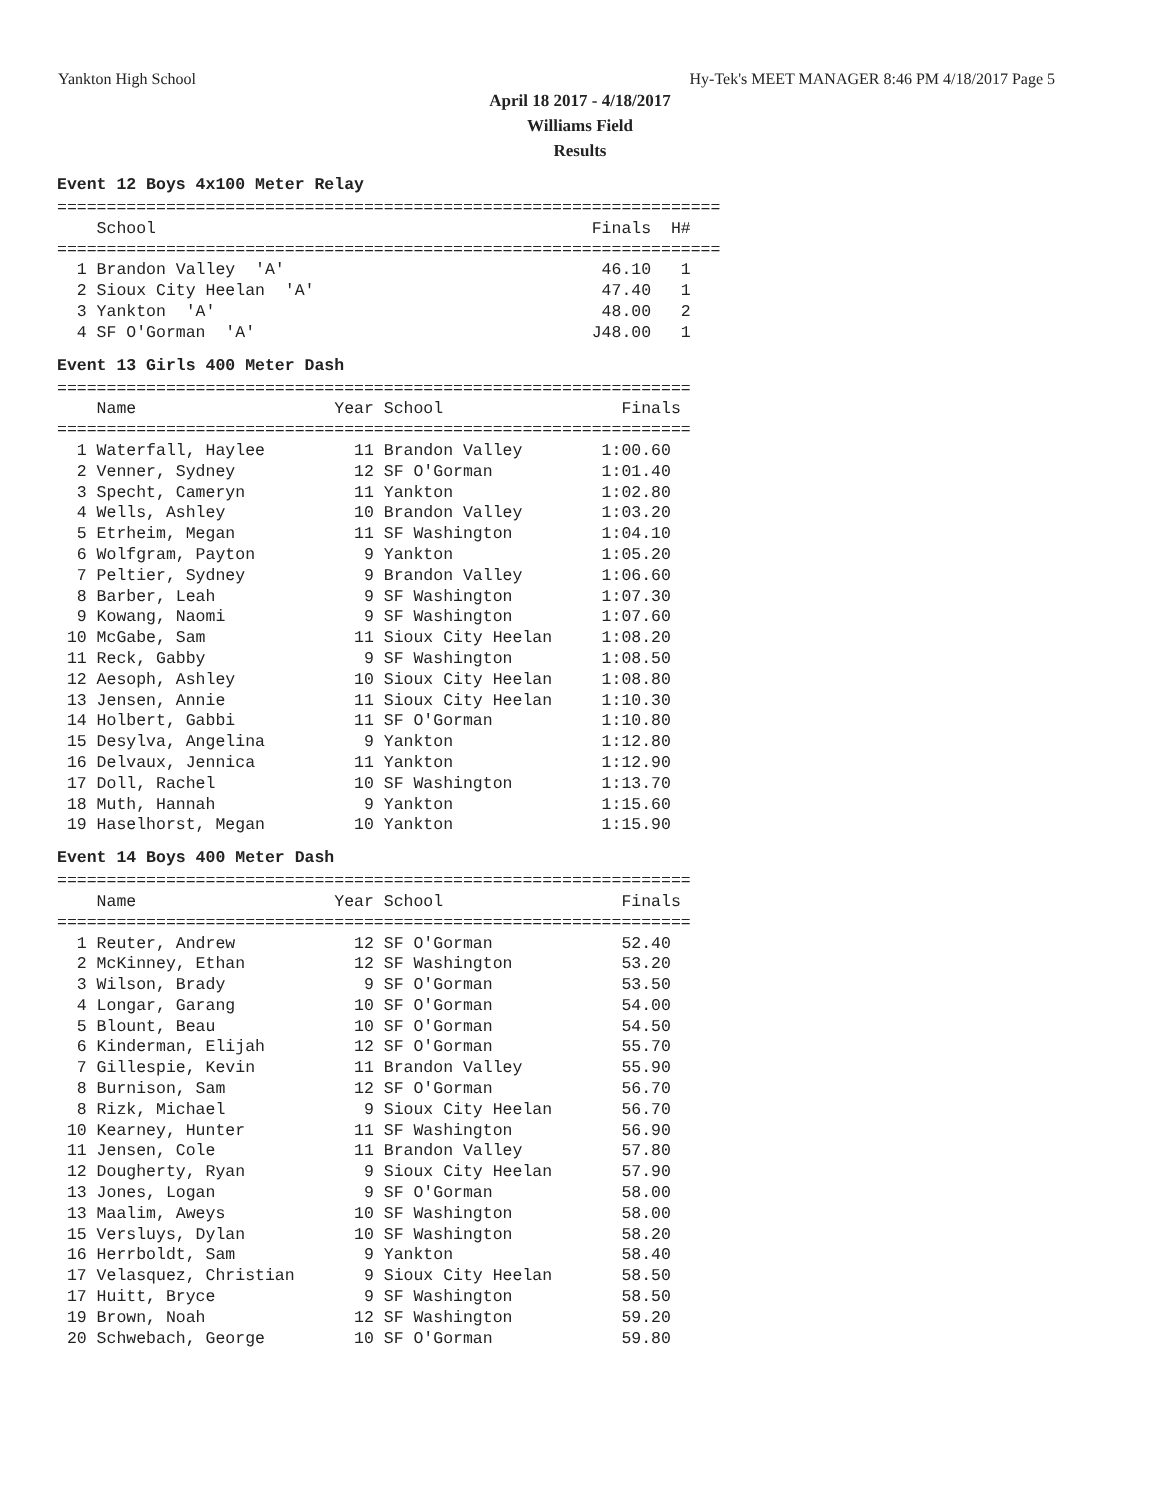Yankton High School Hy-Tek's MEET MANAGER 8:46 PM 4/18/2017 Page 5
April 18 2017 - 4/18/2017
Williams Field
Results
Event 12 Boys 4x100 Meter Relay
===================================================================
    School                                            Finals  H#
===================================================================
  1 Brandon Valley  'A'                                46.10   1
  2 Sioux City Heelan  'A'                             47.40   1
  3 Yankton  'A'                                       48.00   2
  4 SF O'Gorman  'A'                                  J48.00   1
Event 13 Girls 400 Meter Dash
================================================================
    Name                    Year School                  Finals
================================================================
  1 Waterfall, Haylee         11 Brandon Valley        1:00.60
  2 Venner, Sydney            12 SF O'Gorman           1:01.40
  3 Specht, Cameryn           11 Yankton               1:02.80
  4 Wells, Ashley             10 Brandon Valley        1:03.20
  5 Etrheim, Megan            11 SF Washington         1:04.10
  6 Wolfgram, Payton           9 Yankton               1:05.20
  7 Peltier, Sydney            9 Brandon Valley        1:06.60
  8 Barber, Leah               9 SF Washington         1:07.30
  9 Kowang, Naomi              9 SF Washington         1:07.60
 10 McGabe, Sam               11 Sioux City Heelan     1:08.20
 11 Reck, Gabby                9 SF Washington         1:08.50
 12 Aesoph, Ashley            10 Sioux City Heelan     1:08.80
 13 Jensen, Annie             11 Sioux City Heelan     1:10.30
 14 Holbert, Gabbi            11 SF O'Gorman           1:10.80
 15 Desylva, Angelina          9 Yankton               1:12.80
 16 Delvaux, Jennica          11 Yankton               1:12.90
 17 Doll, Rachel              10 SF Washington         1:13.70
 18 Muth, Hannah               9 Yankton               1:15.60
 19 Haselhorst, Megan         10 Yankton               1:15.90
Event 14 Boys 400 Meter Dash
================================================================
    Name                    Year School                  Finals
================================================================
  1 Reuter, Andrew            12 SF O'Gorman             52.40
  2 McKinney, Ethan           12 SF Washington           53.20
  3 Wilson, Brady              9 SF O'Gorman             53.50
  4 Longar, Garang            10 SF O'Gorman             54.00
  5 Blount, Beau              10 SF O'Gorman             54.50
  6 Kinderman, Elijah         12 SF O'Gorman             55.70
  7 Gillespie, Kevin          11 Brandon Valley          55.90
  8 Burnison, Sam             12 SF O'Gorman             56.70
  8 Rizk, Michael              9 Sioux City Heelan       56.70
 10 Kearney, Hunter           11 SF Washington           56.90
 11 Jensen, Cole              11 Brandon Valley          57.80
 12 Dougherty, Ryan            9 Sioux City Heelan       57.90
 13 Jones, Logan               9 SF O'Gorman             58.00
 13 Maalim, Aweys             10 SF Washington           58.00
 15 Versluys, Dylan           10 SF Washington           58.20
 16 Herrboldt, Sam             9 Yankton                 58.40
 17 Velasquez, Christian       9 Sioux City Heelan       58.50
 17 Huitt, Bryce               9 SF Washington           58.50
 19 Brown, Noah               12 SF Washington           59.20
 20 Schwebach, George         10 SF O'Gorman             59.80